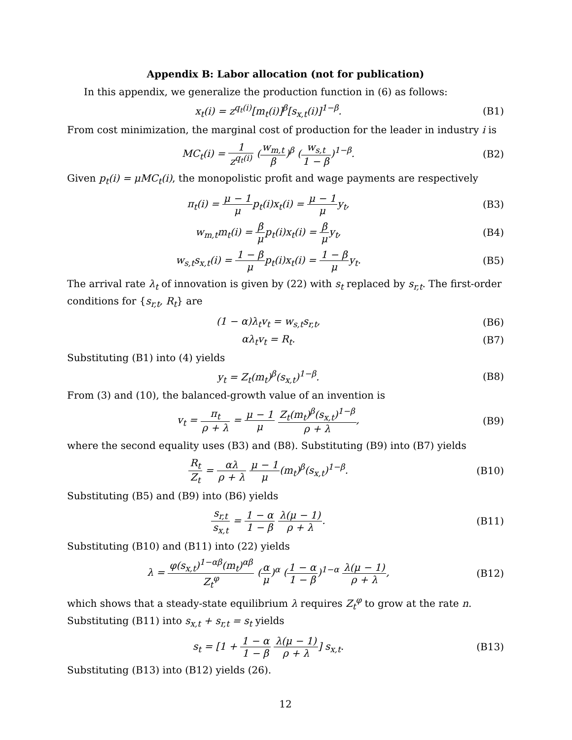Appendix B: Labor allocation (not for publication)
In this appendix, we generalize the production function in (6) as follows:
x<sub>t</sub>(i) = z<sup>q<sub>t</sub>(i)</sup>[m<sub>t</sub>(i)]<sup>β</sup>[s<sub>x,t</sub>(i)]<sup>1−β</sup>.
(B1)
From cost minimization, the marginal cost of production for the leader in industry i is
MC<sub>t</sub>(i) = 1 z<sup>q<sub>t</sub>(i)</sup> (w<sub>m,t</sub> β)<sup>β</sup> (w<sub>s,t</sub> 1 − β)<sup>1−β</sup>.
(B2)
Given p<sub>t</sub>(i) = μMC<sub>t</sub>(i), the monopolistic profit and wage payments are respectively
π<sub>t</sub>(i) = μ − 1 μp<sub>t</sub>(i)x<sub>t</sub>(i) = μ − 1 μy<sub>t</sub>,
(B3)
w<sub>m,t</sub>m<sub>t</sub>(i) = β μp<sub>t</sub>(i)x<sub>t</sub>(i) = β μy<sub>t</sub>,
(B4)
w<sub>s,t</sub>s<sub>x,t</sub>(i) = 1 − β μp<sub>t</sub>(i)x<sub>t</sub>(i) = 1 − β μy<sub>t</sub>.
(B5)
The arrival rate λ<sub>t</sub> of innovation is given by (22) with s<sub>t</sub> replaced by s<sub>r,t</sub>. The first-order conditions for {s<sub>r,t</sub>, R<sub>t</sub>} are
(1 − α)λ<sub>t</sub>v<sub>t</sub> = w<sub>s,t</sub>s<sub>r,t</sub>, (B6)
αλ<sub>t</sub>v<sub>t</sub> = R<sub>t</sub>. (B7)
Substituting (B1) into (4) yields
y<sub>t</sub> = Z<sub>t</sub>(m<sub>t</sub>)<sup>β</sup>(s<sub>x,t</sub>)<sup>1−β</sup>. (B8)
From (3) and (10), the balanced-growth value of an invention is
v<sub>t</sub> = π<sub>t</sub> ρ + λ = μ − 1 μ Z<sub>t</sub>(m<sub>t</sub>)<sup>β</sup>(s<sub>x,t</sub>)<sup>1−β</sup> ρ + λ,
(B9)
where the second equality uses (B3) and (B8). Substituting (B9) into (B7) yields
R<sub>t</sub> Z<sub>t</sub> = αλ ρ + λ μ − 1 μ(m<sub>t</sub>)<sup>β</sup>(s<sub>x,t</sub>)<sup>1−β</sup>.
(B10)
Substituting (B5) and (B9) into (B6) yields
s<sub>r,t</sub> s<sub>x,t</sub> = 1 − α 1 − β λ(μ − 1) ρ + λ.
(B11)
Substituting (B10) and (B11) into (22) yields
λ = φ(s<sub>x,t</sub>)<sup>1−αβ</sup>(m<sub>t</sub>)<sup>αβ</sup> Z<sub>t</sub><sup>φ</sup> (α μ)<sup>α</sup> (1 − α 1 − β)<sup>1−α</sup> λ(μ − 1) ρ + λ,
(B12)
which shows that a steady-state equilibrium λ requires Z<sub>t</sub><sup>φ</sup> to grow at the rate n. Substituting (B11) into s<sub>x,t</sub> + s<sub>r,t</sub> = s<sub>t</sub> yields
s<sub>t</sub> = [1 + 1 − α 1 − β λ(μ − 1) ρ + λ] s<sub>x,t</sub>.
(B13)
Substituting (B13) into (B12) yields (26).
12